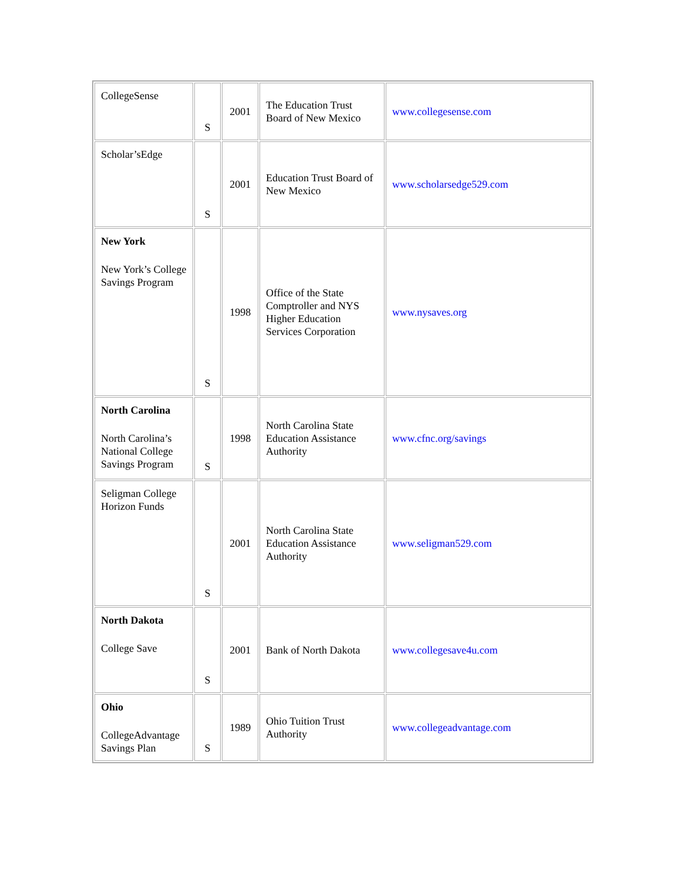| CollegeSense | S | 2001 | The Education Trust Board of New Mexico | www.collegesense.com |
| Scholar’sEdge | S | 2001 | Education Trust Board of New Mexico | www.scholarsedge529.com |
| New York New York’s College Savings Program | S | 1998 | Office of the State Comptroller and NYS Higher Education Services Corporation | www.nysaves.org |
| North Carolina North Carolina’s National College Savings Program | S | 1998 | North Carolina State Education Assistance Authority | www.cfnc.org/savings |
| Seligman College Horizon Funds | S | 2001 | North Carolina State Education Assistance Authority | www.seligman529.com |
| North Dakota College Save | S | 2001 | Bank of North Dakota | www.collegesave4u.com |
| Ohio CollegeAdvantage Savings Plan | S | 1989 | Ohio Tuition Trust Authority | www.collegeadvantage.com |